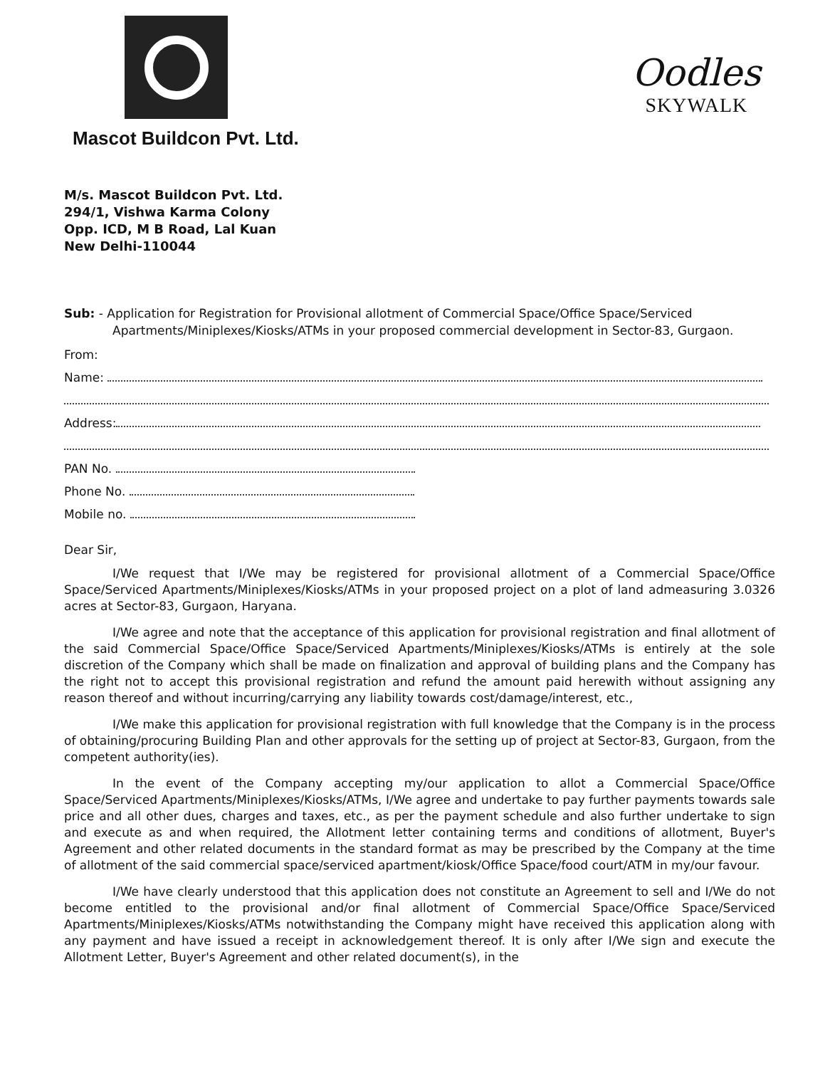Mascot Buildcon Pvt. Ltd.
Oodles
SKYWALK
M/s. Mascot Buildcon Pvt. Ltd.
294/1, Vishwa Karma Colony
Opp. ICD, M B Road, Lal Kuan
New Delhi-110044
Sub: - Application for Registration for Provisional allotment of Commercial Space/Office Space/Serviced Apartments/Miniplexes/Kiosks/ATMs in your proposed commercial development in Sector-83, Gurgaon.
From:
Name:
Address:
PAN No.
Phone No.
Mobile no.
Dear Sir,
I/We request that I/We may be registered for provisional allotment of a Commercial Space/Office Space/Serviced Apartments/Miniplexes/Kiosks/ATMs in your proposed project on a plot of land admeasuring 3.0326 acres at Sector-83, Gurgaon, Haryana.
I/We agree and note that the acceptance of this application for provisional registration and final allotment of the said Commercial Space/Office Space/Serviced Apartments/Miniplexes/Kiosks/ATMs is entirely at the sole discretion of the Company which shall be made on finalization and approval of building plans and the Company has the right not to accept this provisional registration and refund the amount paid herewith without assigning any reason thereof and without incurring/carrying any liability towards cost/damage/interest, etc.,
I/We make this application for provisional registration with full knowledge that the Company is in the process of obtaining/procuring Building Plan and other approvals for the setting up of project at Sector-83, Gurgaon, from the competent authority(ies).
In the event of the Company accepting my/our application to allot a Commercial Space/Office Space/Serviced Apartments/Miniplexes/Kiosks/ATMs, I/We agree and undertake to pay further payments towards sale price and all other dues, charges and taxes, etc., as per the payment schedule and also further undertake to sign and execute as and when required, the Allotment letter containing terms and conditions of allotment, Buyer's Agreement and other related documents in the standard format as may be prescribed by the Company at the time of allotment of the said commercial space/serviced apartment/kiosk/Office Space/food court/ATM in my/our favour.
I/We have clearly understood that this application does not constitute an Agreement to sell and I/We do not become entitled to the provisional and/or final allotment of Commercial Space/Office Space/Serviced Apartments/Miniplexes/Kiosks/ATMs notwithstanding the Company might have received this application along with any payment and have issued a receipt in acknowledgement thereof. It is only after I/We sign and execute the Allotment Letter, Buyer's Agreement and other related document(s), in the